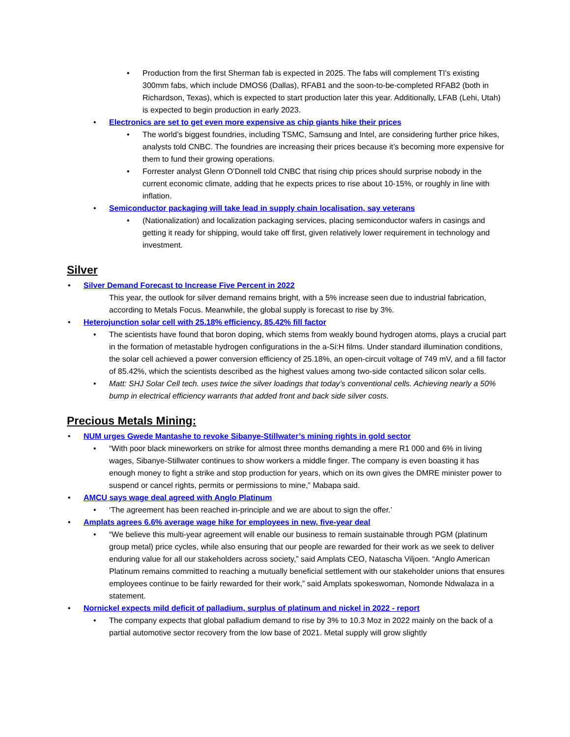• Production from the first Sherman fab is expected in 2025. The fabs will complement TI's existing 300mm fabs, which include DMOS6 (Dallas), RFAB1 and the soon-to-be-completed RFAB2 (both in Richardson, Texas), which is expected to start production later this year. Additionally, LFAB (Lehi, Utah) is expected to begin production in early 2023.
• Electronics are set to get even more expensive as chip giants hike their prices
• The world’s biggest foundries, including TSMC, Samsung and Intel, are considering further price hikes, analysts told CNBC. The foundries are increasing their prices because it’s becoming more expensive for them to fund their growing operations.
• Forrester analyst Glenn O’Donnell told CNBC that rising chip prices should surprise nobody in the current economic climate, adding that he expects prices to rise about 10-15%, or roughly in line with inflation.
• Semiconductor packaging will take lead in supply chain localisation, say veterans
• (Nationalization) and localization packaging services, placing semiconductor wafers in casings and getting it ready for shipping, would take off first, given relatively lower requirement in technology and investment.
Silver
• Silver Demand Forecast to Increase Five Percent in 2022
This year, the outlook for silver demand remains bright, with a 5% increase seen due to industrial fabrication, according to Metals Focus. Meanwhile, the global supply is forecast to rise by 3%.
• Heterojunction solar cell with 25.18% efficiency, 85.42% fill factor
• The scientists have found that boron doping, which stems from weakly bound hydrogen atoms, plays a crucial part in the formation of metastable hydrogen configurations in the a-Si:H films. Under standard illumination conditions, the solar cell achieved a power conversion efficiency of 25.18%, an open-circuit voltage of 749 mV, and a fill factor of 85.42%, which the scientists described as the highest values among two-side contacted silicon solar cells.
• Matt: SHJ Solar Cell tech. uses twice the silver loadings that today’s conventional cells. Achieving nearly a 50% bump in electrical efficiency warrants that added front and back side silver costs.
Precious Metals Mining:
• NUM urges Gwede Mantashe to revoke Sibanye-Stillwater’s mining rights in gold sector
• “With poor black mineworkers on strike for almost three months demanding a mere R1 000 and 6% in living wages, Sibanye-Stillwater continues to show workers a middle finger. The company is even boasting it has enough money to fight a strike and stop production for years, which on its own gives the DMRE minister power to suspend or cancel rights, permits or permissions to mine,” Mabapa said.
• AMCU says wage deal agreed with Anglo Platinum
• ‘The agreement has been reached in-principle and we are about to sign the offer.’
• Amplats agrees 6.6% average wage hike for employees in new, five-year deal
• “We believe this multi-year agreement will enable our business to remain sustainable through PGM (platinum group metal) price cycles, while also ensuring that our people are rewarded for their work as we seek to deliver enduring value for all our stakeholders across society,” said Amplats CEO, Natascha Viljoen. “Anglo American Platinum remains committed to reaching a mutually beneficial settlement with our stakeholder unions that ensures employees continue to be fairly rewarded for their work,” said Amplats spokeswoman, Nomonde Ndwalaza in a statement.
• Nornickel expects mild deficit of palladium, surplus of platinum and nickel in 2022 - report
• The company expects that global palladium demand to rise by 3% to 10.3 Moz in 2022 mainly on the back of a partial automotive sector recovery from the low base of 2021. Metal supply will grow slightly